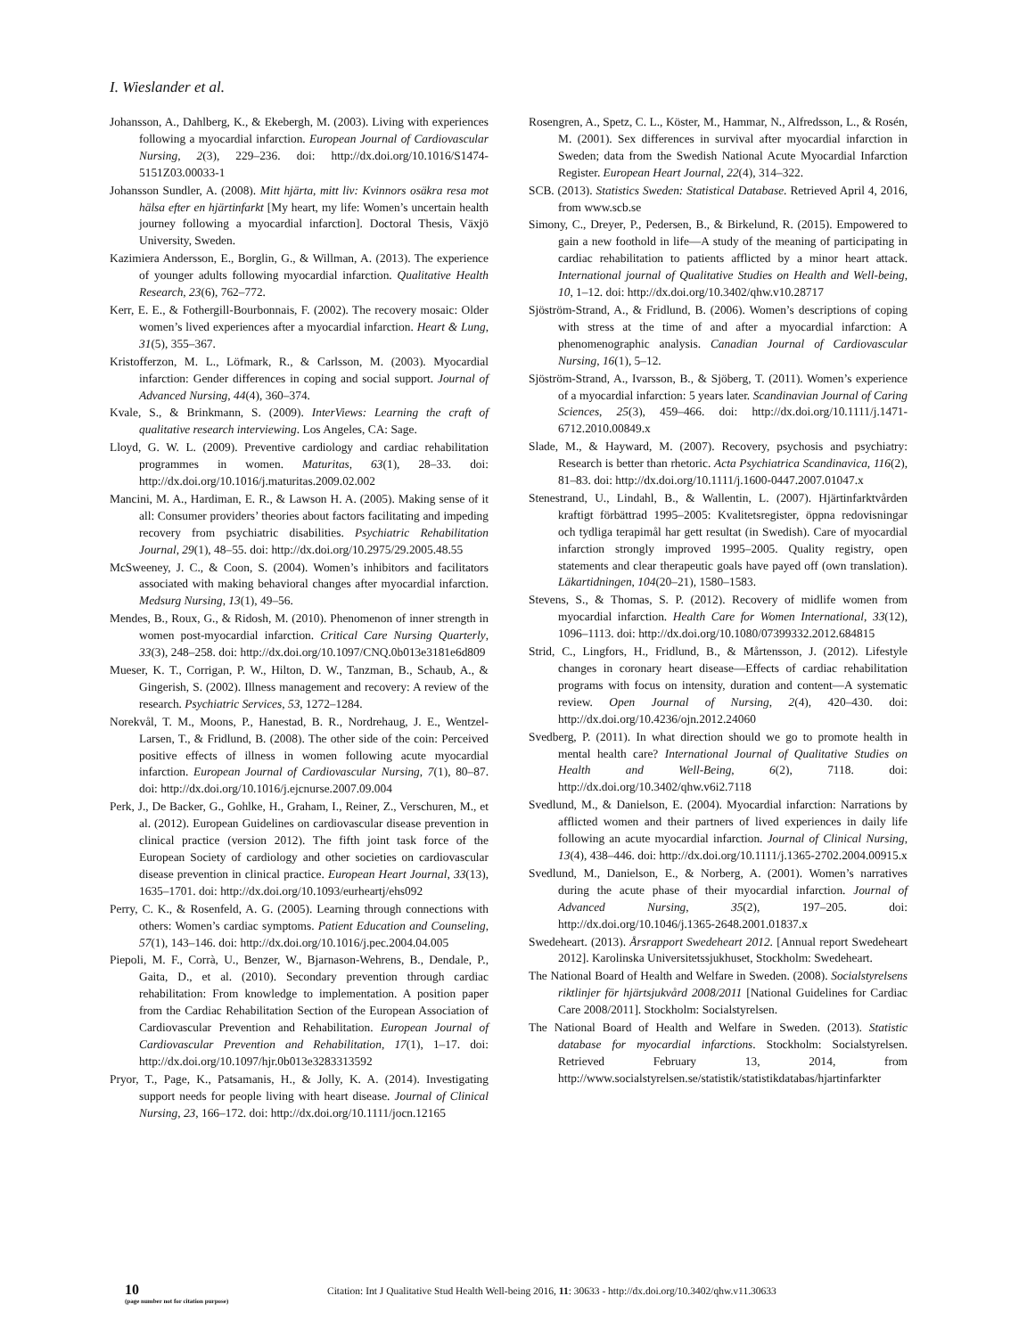I. Wieslander et al.
Johansson, A., Dahlberg, K., & Ekebergh, M. (2003). Living with experiences following a myocardial infarction. European Journal of Cardiovascular Nursing, 2(3), 229–236. doi: http://dx.doi.org/10.1016/S1474-5151Z03.00033-1
Johansson Sundler, A. (2008). Mitt hjärta, mitt liv: Kvinnors osäkra resa mot hälsa efter en hjärtinfarkt [My heart, my life: Women’s uncertain health journey following a myocardial infarction]. Doctoral Thesis, Växjö University, Sweden.
Kazimiera Andersson, E., Borglin, G., & Willman, A. (2013). The experience of younger adults following myocardial infarction. Qualitative Health Research, 23(6), 762–772.
Kerr, E. E., & Fothergill-Bourbonnais, F. (2002). The recovery mosaic: Older women’s lived experiences after a myocardial infarction. Heart & Lung, 31(5), 355–367.
Kristofferzon, M. L., Löfmark, R., & Carlsson, M. (2003). Myocardial infarction: Gender differences in coping and social support. Journal of Advanced Nursing, 44(4), 360–374.
Kvale, S., & Brinkmann, S. (2009). InterViews: Learning the craft of qualitative research interviewing. Los Angeles, CA: Sage.
Lloyd, G. W. L. (2009). Preventive cardiology and cardiac rehabilitation programmes in women. Maturitas, 63(1), 28–33. doi: http://dx.doi.org/10.1016/j.maturitas.2009.02.002
Mancini, M. A., Hardiman, E. R., & Lawson H. A. (2005). Making sense of it all: Consumer providers’ theories about factors facilitating and impeding recovery from psychiatric disabilities. Psychiatric Rehabilitation Journal, 29(1), 48–55. doi: http://dx.doi.org/10.2975/29.2005.48.55
McSweeney, J. C., & Coon, S. (2004). Women’s inhibitors and facilitators associated with making behavioral changes after myocardial infarction. Medsurg Nursing, 13(1), 49–56.
Mendes, B., Roux, G., & Ridosh, M. (2010). Phenomenon of inner strength in women post-myocardial infarction. Critical Care Nursing Quarterly, 33(3), 248–258. doi: http://dx.doi.org/10.1097/CNQ.0b013e3181e6d809
Mueser, K. T., Corrigan, P. W., Hilton, D. W., Tanzman, B., Schaub, A., & Gingerish, S. (2002). Illness management and recovery: A review of the research. Psychiatric Services, 53, 1272–1284.
Norekvål, T. M., Moons, P., Hanestad, B. R., Nordrehaug, J. E., Wentzel-Larsen, T., & Fridlund, B. (2008). The other side of the coin: Perceived positive effects of illness in women following acute myocardial infarction. European Journal of Cardiovascular Nursing, 7(1), 80–87. doi: http://dx.doi.org/10.1016/j.ejcnurse.2007.09.004
Perk, J., De Backer, G., Gohlke, H., Graham, I., Reiner, Z., Verschuren, M., et al. (2012). European Guidelines on cardiovascular disease prevention in clinical practice (version 2012). The fifth joint task force of the European Society of cardiology and other societies on cardiovascular disease prevention in clinical practice. European Heart Journal, 33(13), 1635–1701. doi: http://dx.doi.org/10.1093/eurheartj/ehs092
Perry, C. K., & Rosenfeld, A. G. (2005). Learning through connections with others: Women’s cardiac symptoms. Patient Education and Counseling, 57(1), 143–146. doi: http://dx.doi.org/10.1016/j.pec.2004.04.005
Piepoli, M. F., Corrà, U., Benzer, W., Bjarnason-Wehrens, B., Dendale, P., Gaita, D., et al. (2010). Secondary prevention through cardiac rehabilitation: From knowledge to implementation. A position paper from the Cardiac Rehabilitation Section of the European Association of Cardiovascular Prevention and Rehabilitation. European Journal of Cardiovascular Prevention and Rehabilitation, 17(1), 1–17. doi: http://dx.doi.org/10.1097/hjr.0b013e3283313592
Pryor, T., Page, K., Patsamanis, H., & Jolly, K. A. (2014). Investigating support needs for people living with heart disease. Journal of Clinical Nursing, 23, 166–172. doi: http://dx.doi.org/10.1111/jocn.12165
Rosengren, A., Spetz, C. L., Köster, M., Hammar, N., Alfredsson, L., & Rosén, M. (2001). Sex differences in survival after myocardial infarction in Sweden; data from the Swedish National Acute Myocardial Infarction Register. European Heart Journal, 22(4), 314–322.
SCB. (2013). Statistics Sweden: Statistical Database. Retrieved April 4, 2016, from www.scb.se
Simony, C., Dreyer, P., Pedersen, B., & Birkelund, R. (2015). Empowered to gain a new foothold in life—A study of the meaning of participating in cardiac rehabilitation to patients afflicted by a minor heart attack. International journal of Qualitative Studies on Health and Well-being, 10, 1–12. doi: http://dx.doi.org/10.3402/qhw.v10.28717
Sjöström-Strand, A., & Fridlund, B. (2006). Women’s descriptions of coping with stress at the time of and after a myocardial infarction: A phenomenographic analysis. Canadian Journal of Cardiovascular Nursing, 16(1), 5–12.
Sjöström-Strand, A., Ivarsson, B., & Sjöberg, T. (2011). Women’s experience of a myocardial infarction: 5 years later. Scandinavian Journal of Caring Sciences, 25(3), 459–466. doi: http://dx.doi.org/10.1111/j.1471-6712.2010.00849.x
Slade, M., & Hayward, M. (2007). Recovery, psychosis and psychiatry: Research is better than rhetoric. Acta Psychiatrica Scandinavica, 116(2), 81–83. doi: http://dx.doi.org/10.1111/j.1600-0447.2007.01047.x
Stenestrand, U., Lindahl, B., & Wallentin, L. (2007). Hjärtinfarktvården kraftigt förbättrad 1995–2005: Kvalitetsregister, öppna redovisningar och tydliga terapimål har gett resultat (in Swedish). Care of myocardial infarction strongly improved 1995–2005. Quality registry, open statements and clear therapeutic goals have payed off (own translation). Läkartidningen, 104(20–21), 1580–1583.
Stevens, S., & Thomas, S. P. (2012). Recovery of midlife women from myocardial infarction. Health Care for Women International, 33(12), 1096–1113. doi: http://dx.doi.org/10.1080/07399332.2012.684815
Strid, C., Lingfors, H., Fridlund, B., & Mårtensson, J. (2012). Lifestyle changes in coronary heart disease—Effects of cardiac rehabilitation programs with focus on intensity, duration and content—A systematic review. Open Journal of Nursing, 2(4), 420–430. doi: http://dx.doi.org/10.4236/ojn.2012.24060
Svedberg, P. (2011). In what direction should we go to promote health in mental health care? International Journal of Qualitative Studies on Health and Well-Being, 6(2), 7118. doi: http://dx.doi.org/10.3402/qhw.v6i2.7118
Svedlund, M., & Danielson, E. (2004). Myocardial infarction: Narrations by afflicted women and their partners of lived experiences in daily life following an acute myocardial infarction. Journal of Clinical Nursing, 13(4), 438–446. doi: http://dx.doi.org/10.1111/j.1365-2702.2004.00915.x
Svedlund, M., Danielson, E., & Norberg, A. (2001). Women’s narratives during the acute phase of their myocardial infarction. Journal of Advanced Nursing, 35(2), 197–205. doi: http://dx.doi.org/10.1046/j.1365-2648.2001.01837.x
Swedeheart. (2013). Årsrapport Swedeheart 2012. [Annual report Swedeheart 2012]. Karolinska Universitetssjukhuset, Stockholm: Swedeheart.
The National Board of Health and Welfare in Sweden. (2008). Socialstyrelsens riktlinjer för hjärtsjukvård 2008/2011 [National Guidelines for Cardiac Care 2008/2011]. Stockholm: Socialstyrelsen.
The National Board of Health and Welfare in Sweden. (2013). Statistic database for myocardial infarctions. Stockholm: Socialstyrelsen. Retrieved February 13, 2014, from http://www.socialstyrelsen.se/statistik/statistikdatabas/hjartinfarkter
10 (page number not for citation purpose)
Citation: Int J Qualitative Stud Health Well-being 2016, 11: 30633 - http://dx.doi.org/10.3402/qhw.v11.30633